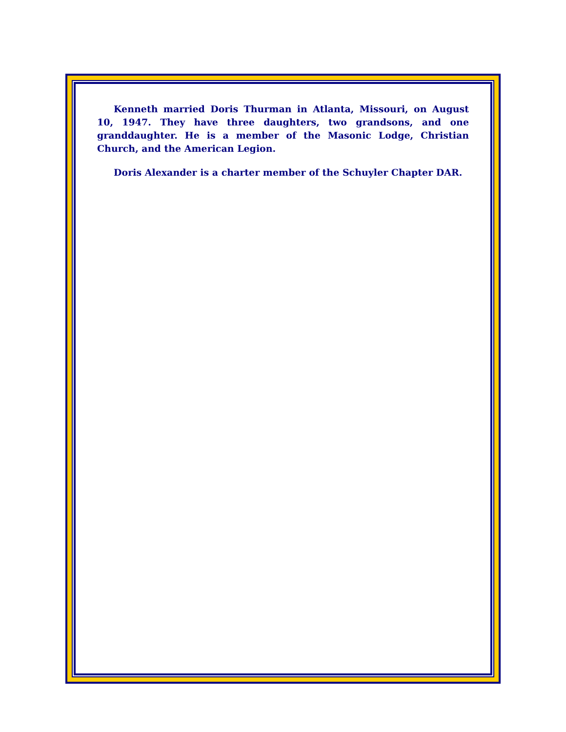Kenneth married Doris Thurman in Atlanta, Missouri, on August 10, 1947. They have three daughters, two grandsons, and one granddaughter. He is a member of the Masonic Lodge, Christian Church, and the American Legion.
Doris Alexander is a charter member of the Schuyler Chapter DAR.